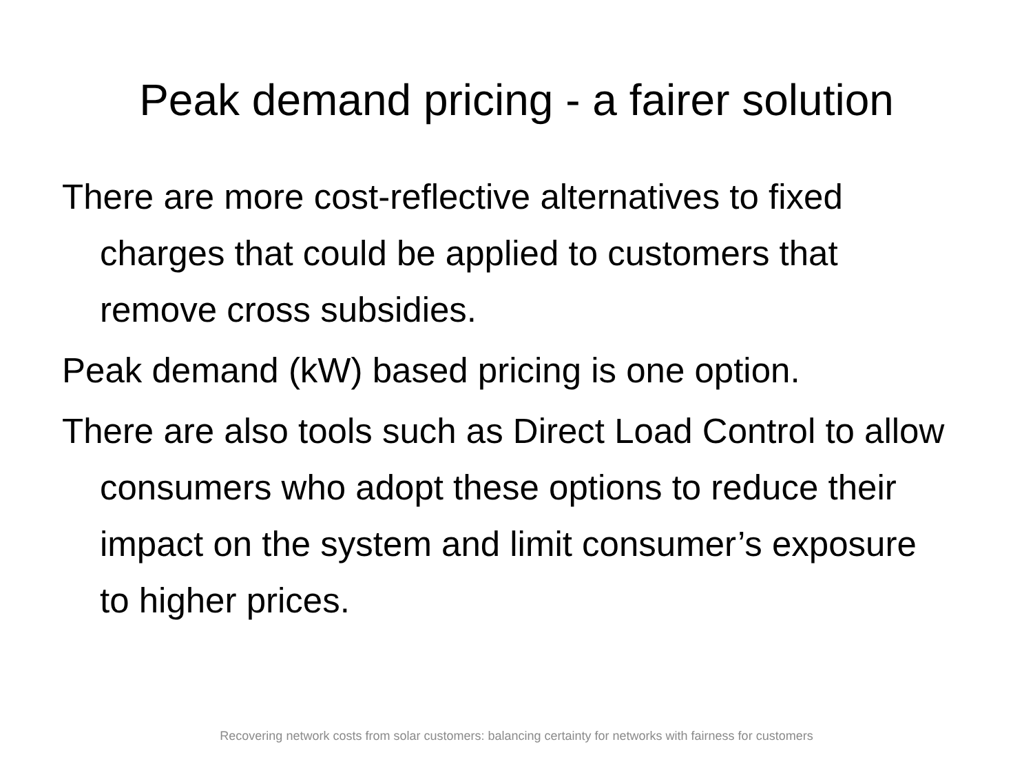Peak demand pricing - a fairer solution
There are more cost-reflective alternatives to fixed charges that could be applied to customers that remove cross subsidies.
Peak demand (kW) based pricing is one option.
There are also tools such as Direct Load Control to allow consumers who adopt these options to reduce their impact on the system and limit consumer’s exposure to higher prices.
Recovering network costs from solar customers: balancing certainty for networks with fairness for customers